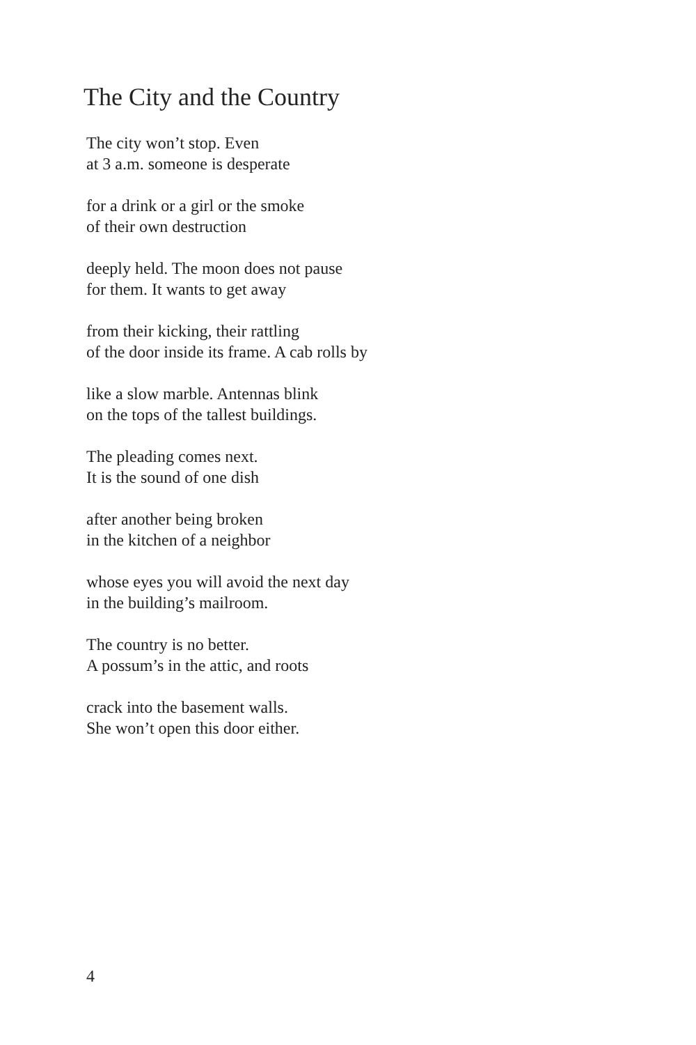The City and the Country
The city won’t stop. Even
at 3 a.m. someone is desperate
for a drink or a girl or the smoke
of their own destruction
deeply held. The moon does not pause
for them. It wants to get away
from their kicking, their rattling
of the door inside its frame. A cab rolls by
like a slow marble. Antennas blink
on the tops of the tallest buildings.
The pleading comes next.
It is the sound of one dish
after another being broken
in the kitchen of a neighbor
whose eyes you will avoid the next day
in the building’s mailroom.
The country is no better.
A possum’s in the attic, and roots
crack into the basement walls.
She won’t open this door either.
4